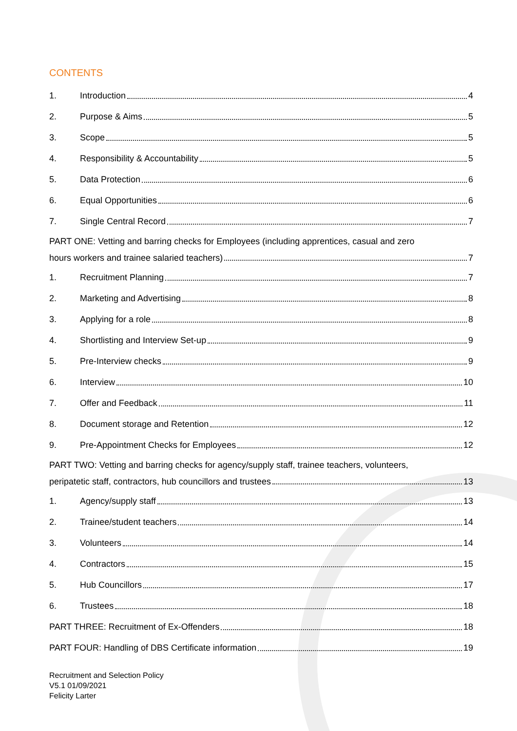CONTENTS
1. Introduction 4
2. Purpose & Aims 5
3. Scope 5
4. Responsibility & Accountability 5
5. Data Protection 6
6. Equal Opportunities 6
7. Single Central Record 7
PART ONE: Vetting and barring checks for Employees (including apprentices, casual and zero
hours workers and trainee salaried teachers) 7
1. Recruitment Planning 7
2. Marketing and Advertising 8
3. Applying for a role 8
4. Shortlisting and Interview Set-up 9
5. Pre-Interview checks 9
6. Interview 10
7. Offer and Feedback 11
8. Document storage and Retention 12
9. Pre-Appointment Checks for Employees 12
PART TWO: Vetting and barring checks for agency/supply staff, trainee teachers, volunteers,
peripatetic staff, contractors, hub councillors and trustees 13
1. Agency/supply staff 13
2. Trainee/student teachers 14
3. Volunteers 14
4. Contractors 15
5. Hub Councillors 17
6. Trustees 18
PART THREE: Recruitment of Ex-Offenders 18
PART FOUR: Handling of DBS Certificate information 19
Recruitment and Selection Policy
V5.1 01/09/2021
Felicity Larter